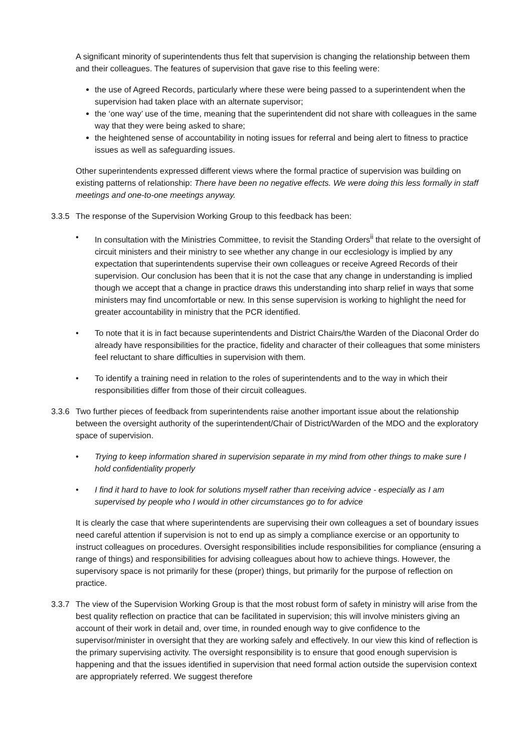A significant minority of superintendents thus felt that supervision is changing the relationship between them and their colleagues. The features of supervision that gave rise to this feeling were:
the use of Agreed Records, particularly where these were being passed to a superintendent when the supervision had taken place with an alternate supervisor;
the ‘one way’ use of the time, meaning that the superintendent did not share with colleagues in the same way that they were being asked to share;
the heightened sense of accountability in noting issues for referral and being alert to fitness to practice issues as well as safeguarding issues.
Other superintendents expressed different views where the formal practice of supervision was building on existing patterns of relationship: There have been no negative effects. We were doing this less formally in staff meetings and one-to-one meetings anyway.
3.3.5 The response of the Supervision Working Group to this feedback has been:
• In consultation with the Ministries Committee, to revisit the Standing Orders<sup>ii</sup> that relate to the oversight of circuit ministers and their ministry to see whether any change in our ecclesiology is implied by any expectation that superintendents supervise their own colleagues or receive Agreed Records of their supervision. Our conclusion has been that it is not the case that any change in understanding is implied though we accept that a change in practice draws this understanding into sharp relief in ways that some ministers may find uncomfortable or new. In this sense supervision is working to highlight the need for greater accountability in ministry that the PCR identified.
• To note that it is in fact because superintendents and District Chairs/the Warden of the Diaconal Order do already have responsibilities for the practice, fidelity and character of their colleagues that some ministers feel reluctant to share difficulties in supervision with them.
• To identify a training need in relation to the roles of superintendents and to the way in which their responsibilities differ from those of their circuit colleagues.
3.3.6 Two further pieces of feedback from superintendents raise another important issue about the relationship between the oversight authority of the superintendent/Chair of District/Warden of the MDO and the exploratory space of supervision.
• Trying to keep information shared in supervision separate in my mind from other things to make sure I hold confidentiality properly
• I find it hard to have to look for solutions myself rather than receiving advice - especially as I am supervised by people who I would in other circumstances go to for advice
It is clearly the case that where superintendents are supervising their own colleagues a set of boundary issues need careful attention if supervision is not to end up as simply a compliance exercise or an opportunity to instruct colleagues on procedures. Oversight responsibilities include responsibilities for compliance (ensuring a range of things) and responsibilities for advising colleagues about how to achieve things. However, the supervisory space is not primarily for these (proper) things, but primarily for the purpose of reflection on practice.
3.3.7 The view of the Supervision Working Group is that the most robust form of safety in ministry will arise from the best quality reflection on practice that can be facilitated in supervision; this will involve ministers giving an account of their work in detail and, over time, in rounded enough way to give confidence to the supervisor/minister in oversight that they are working safely and effectively. In our view this kind of reflection is the primary supervising activity. The oversight responsibility is to ensure that good enough supervision is happening and that the issues identified in supervision that need formal action outside the supervision context are appropriately referred. We suggest therefore